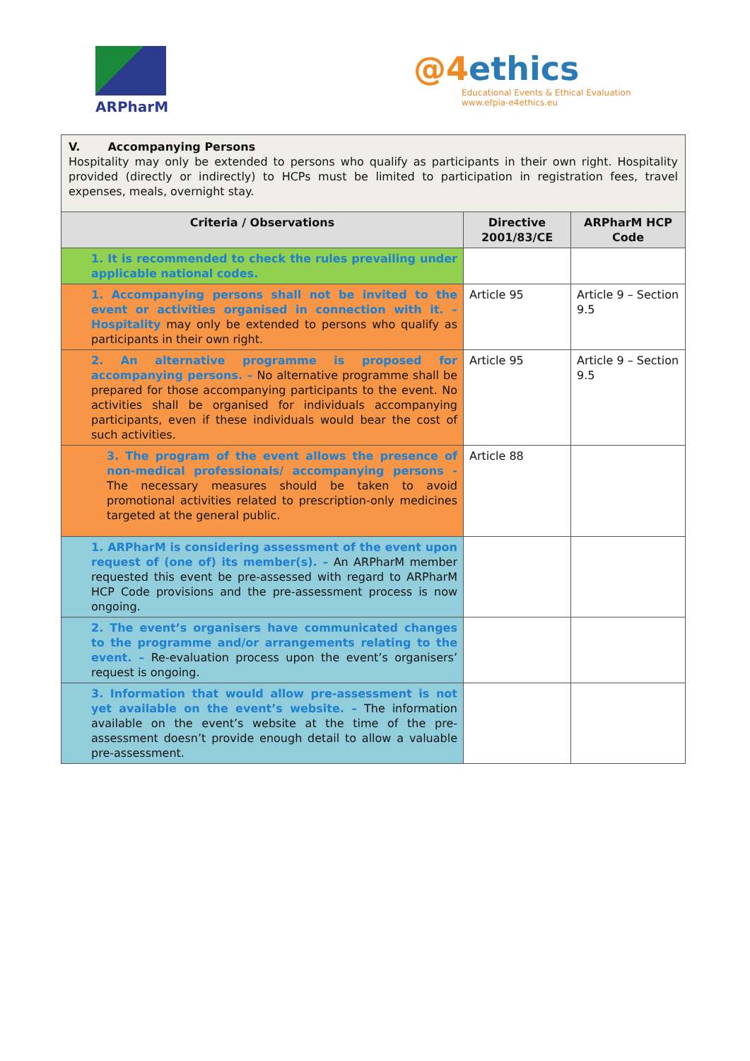ARPharM
@4 ethics
Educational Events & Ethical Evaluation
www.efpia-e4ethics.eu
| V. Accompanying Persons Hospitality may only be extended to persons who qualify as participants in their own right. Hospitality provided (directly or indirectly) to HCPs must be limited to participation in registration fees, travel expenses, meals, overnight stay. | | |
| Criteria / Observations | Directive 2001/83/CE | ARPharM HCP Code |
| 1. It is recommended to check the rules prevailing under applicable national codes. | | |
| 1. Accompanying persons shall not be invited to the event or activities organised in connection with it. – Hospitality may only be extended to persons who qualify as participants in their own right. | Article 95 | Article 9 – Section 9.5 |
| 2. An alternative programme is proposed for accompanying persons. – No alternative programme shall be prepared for those accompanying participants to the event. No activities shall be organised for individuals accompanying participants, even if these individuals would bear the cost of such activities. | Article 95 | Article 9 – Section 9.5 |
| 3. The program of the event allows the presence of non-medical professionals/ accompanying persons - The necessary measures should be taken to avoid promotional activities related to prescription-only medicines targeted at the general public. | Article 88 | |
| 1. ARPharM is considering assessment of the event upon request of (one of) its member(s). – An ARPharM member requested this event be pre-assessed with regard to ARPharM HCP Code provisions and the pre-assessment process is now ongoing. | | |
| 2. The event’s organisers have communicated changes to the programme and/or arrangements relating to the event. – Re-evaluation process upon the event’s organisers’ request is ongoing. | | |
| 3. Information that would allow pre-assessment is not yet available on the event’s website. – The information available on the event’s website at the time of the pre- assessment doesn’t provide enough detail to allow a valuable pre-assessment. | | |